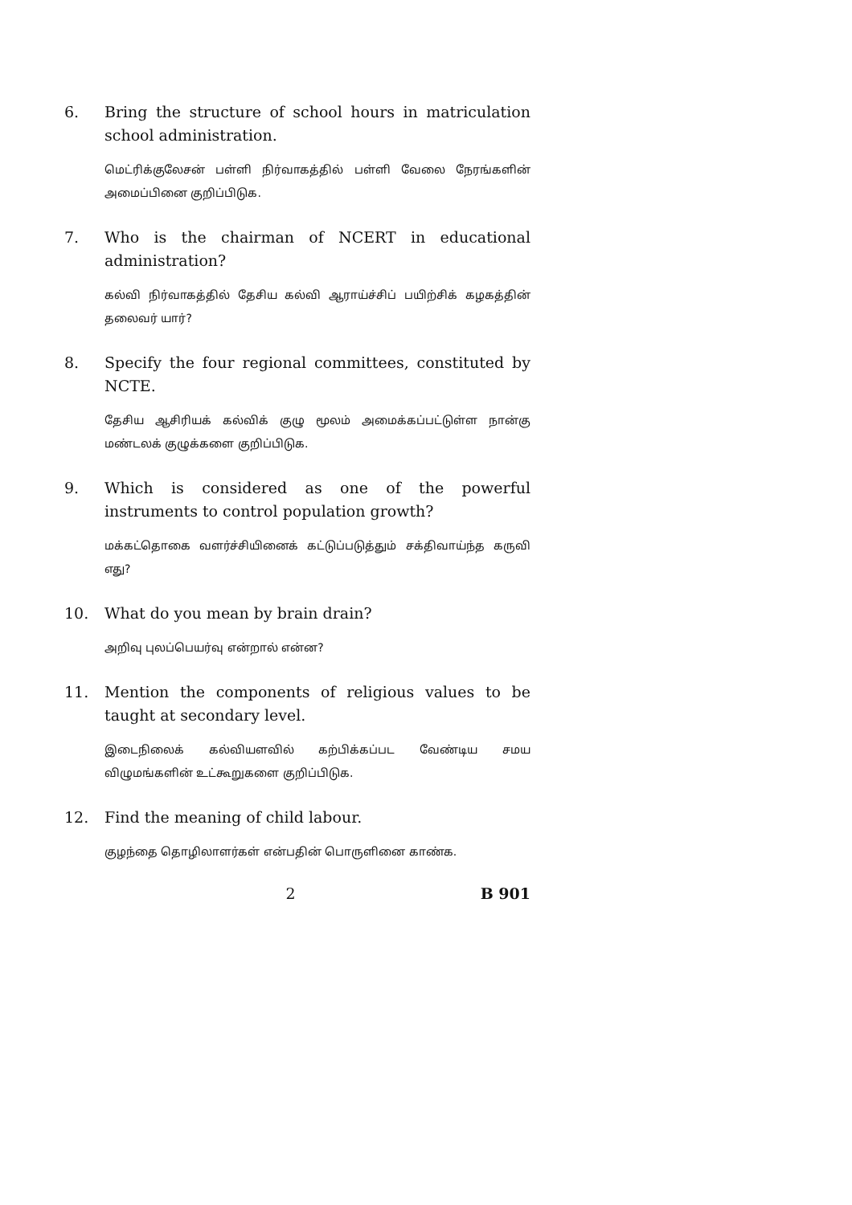6. Bring the structure of school hours in matriculation school administration.
மெட்ரிக்குலேசன் பள்ளி நிர்வாகத்தில் பள்ளி வேலை நேரங்களின் அமைப்பினை குறிப்பிடுக.
7. Who is the chairman of NCERT in educational administration?
கல்வி நிர்வாகத்தில் தேசிய கல்வி ஆராய்ச்சிப் பயிற்சிக் கழகத்தின் தலைவர் யார்?
8. Specify the four regional committees, constituted by NCTE.
தேசிய ஆசிரியக் கல்விக் குழு மூலம் அமைக்கப்பட்டுள்ள நான்கு மண்டலக் குழுக்களை குறிப்பிடுக.
9. Which is considered as one of the powerful instruments to control population growth?
மக்கட்தொகை வளர்ச்சியினைக் கட்டுப்படுத்தும் சக்திவாய்ந்த கருவி எது?
10. What do you mean by brain drain?
அறிவு புலப்பெயர்வு என்றால் என்ன?
11. Mention the components of religious values to be taught at secondary level.
இடைநிலைக் கல்வியளவில் கற்பிக்கப்பட வேண்டிய சமய விழுமங்களின் உட்கூறுகளை குறிப்பிடுக.
12. Find the meaning of child labour.
குழந்தை தொழிலாளர்கள் என்பதின் பொருளினை காண்க.
2 B 901